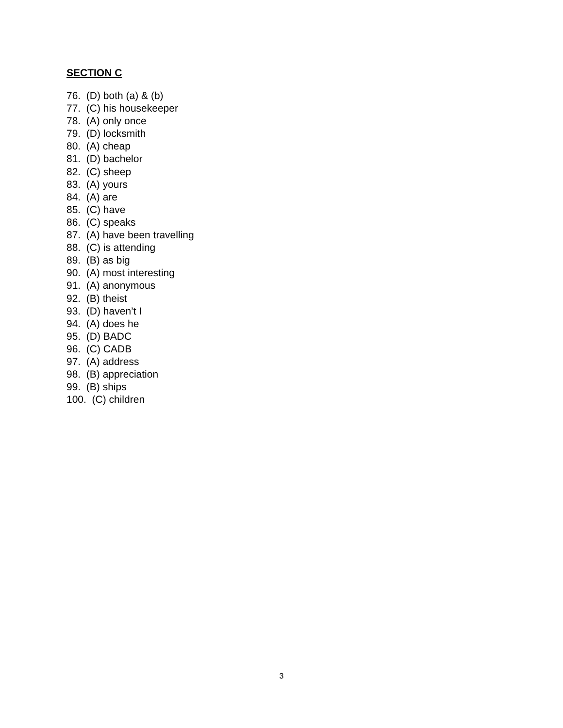SECTION C
76. (D) both (a) & (b)
77. (C) his housekeeper
78. (A) only once
79. (D) locksmith
80. (A) cheap
81. (D) bachelor
82. (C) sheep
83. (A) yours
84. (A) are
85. (C) have
86. (C) speaks
87. (A) have been travelling
88. (C) is attending
89. (B) as big
90. (A) most interesting
91. (A) anonymous
92. (B) theist
93. (D) haven’t I
94. (A) does he
95. (D) BADC
96. (C) CADB
97. (A) address
98. (B) appreciation
99. (B) ships
100. (C) children
3